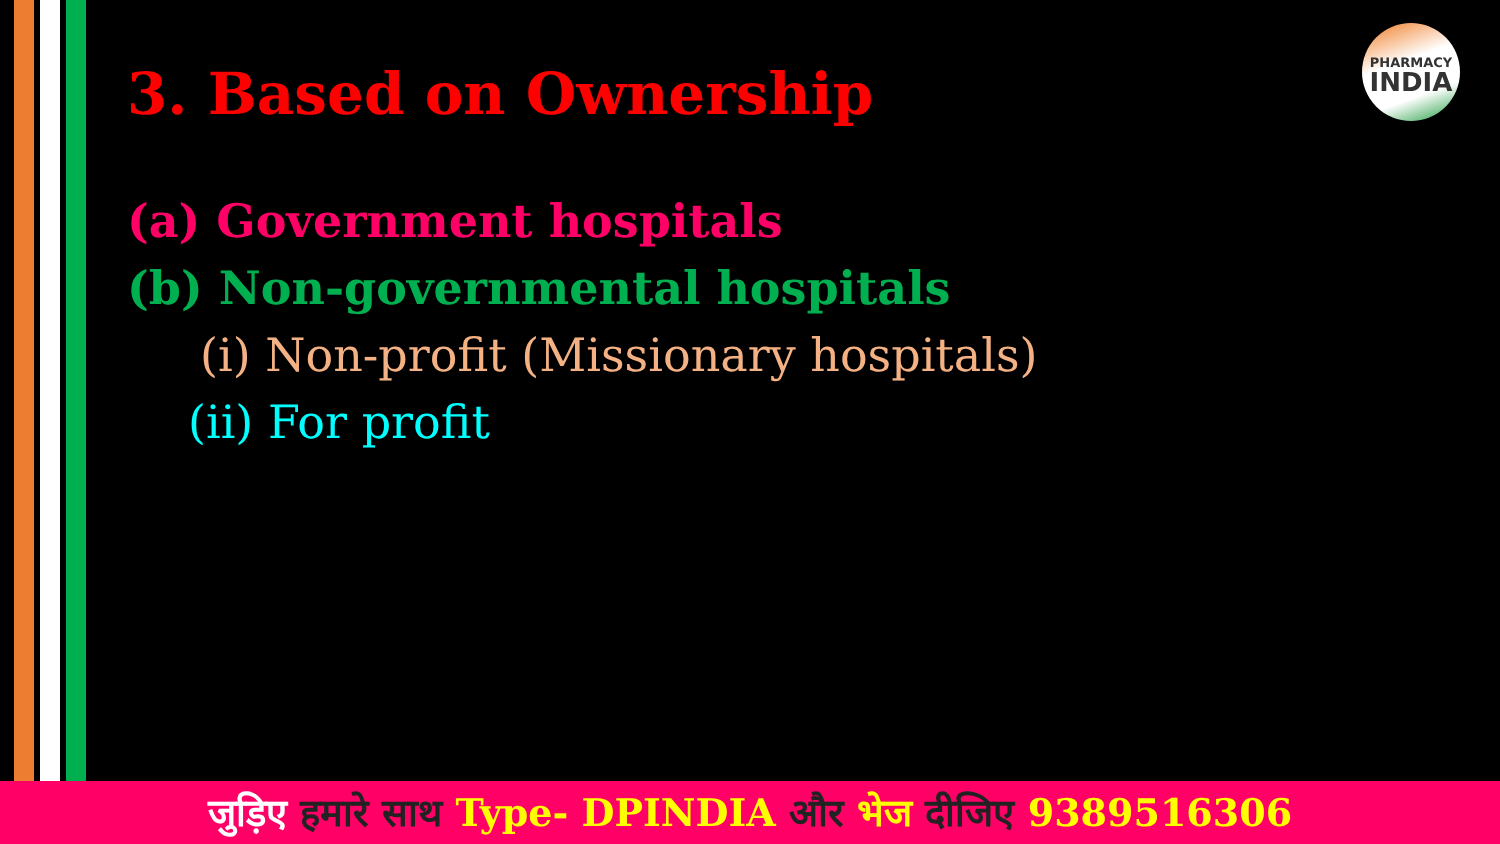PHARMACY
INDIA
3. Based on Ownership
(a) Government hospitals
(b) Non-governmental hospitals
(i) Non-profit (Missionary hospitals)
(ii) For profit
जुड़िए हमारे साथ Type- DPINDIA और भेज दीजिए 9389516306